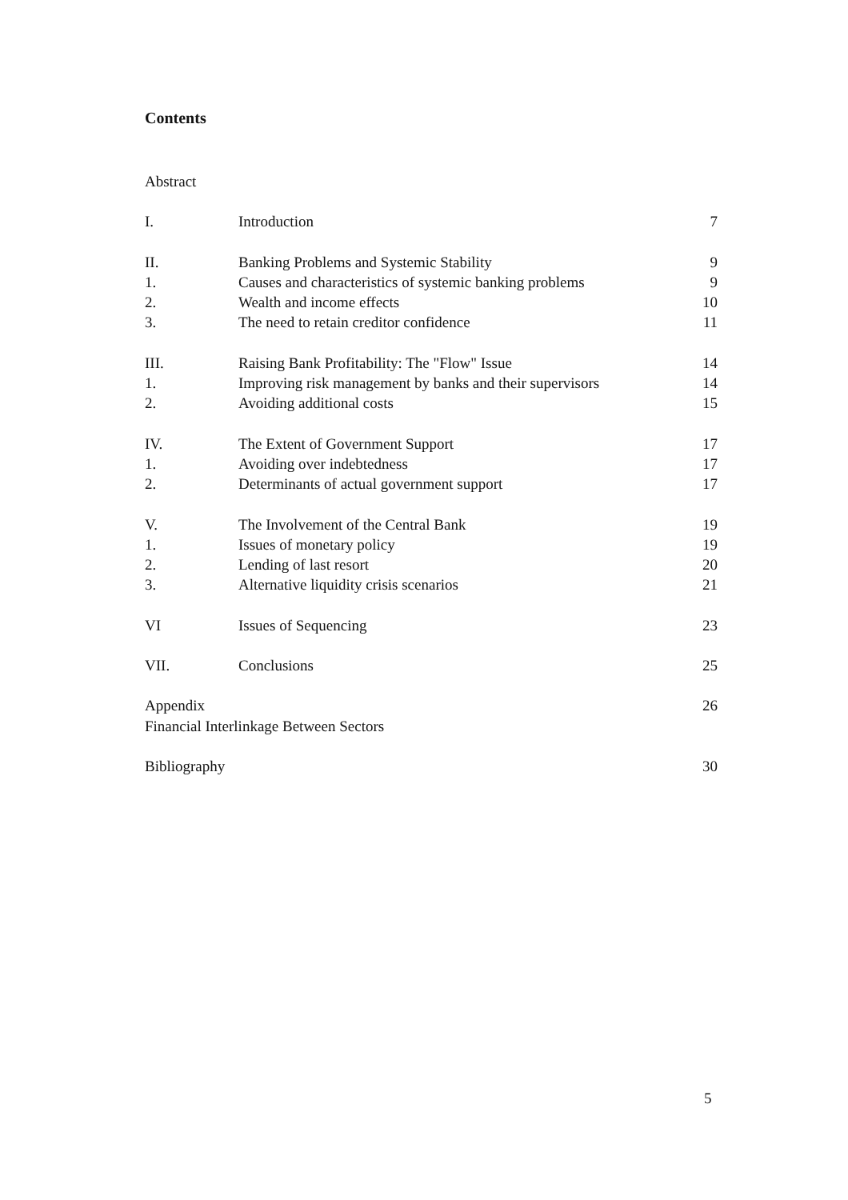Contents
Abstract
I. Introduction 7
II. Banking Problems and Systemic Stability 9
1. Causes and characteristics of systemic banking problems 9
2. Wealth and income effects 10
3. The need to retain creditor confidence 11
III. Raising Bank Profitability: The "Flow" Issue 14
1. Improving risk management by banks and their supervisors 14
2. Avoiding additional costs 15
IV. The Extent of Government Support 17
1. Avoiding over indebtedness 17
2. Determinants of actual government support 17
V. The Involvement of the Central Bank 19
1. Issues of monetary policy 19
2. Lending of last resort 20
3. Alternative liquidity crisis scenarios 21
VI Issues of Sequencing 23
VII. Conclusions 25
Appendix 26
Financial Interlinkage Between Sectors
Bibliography 30
5